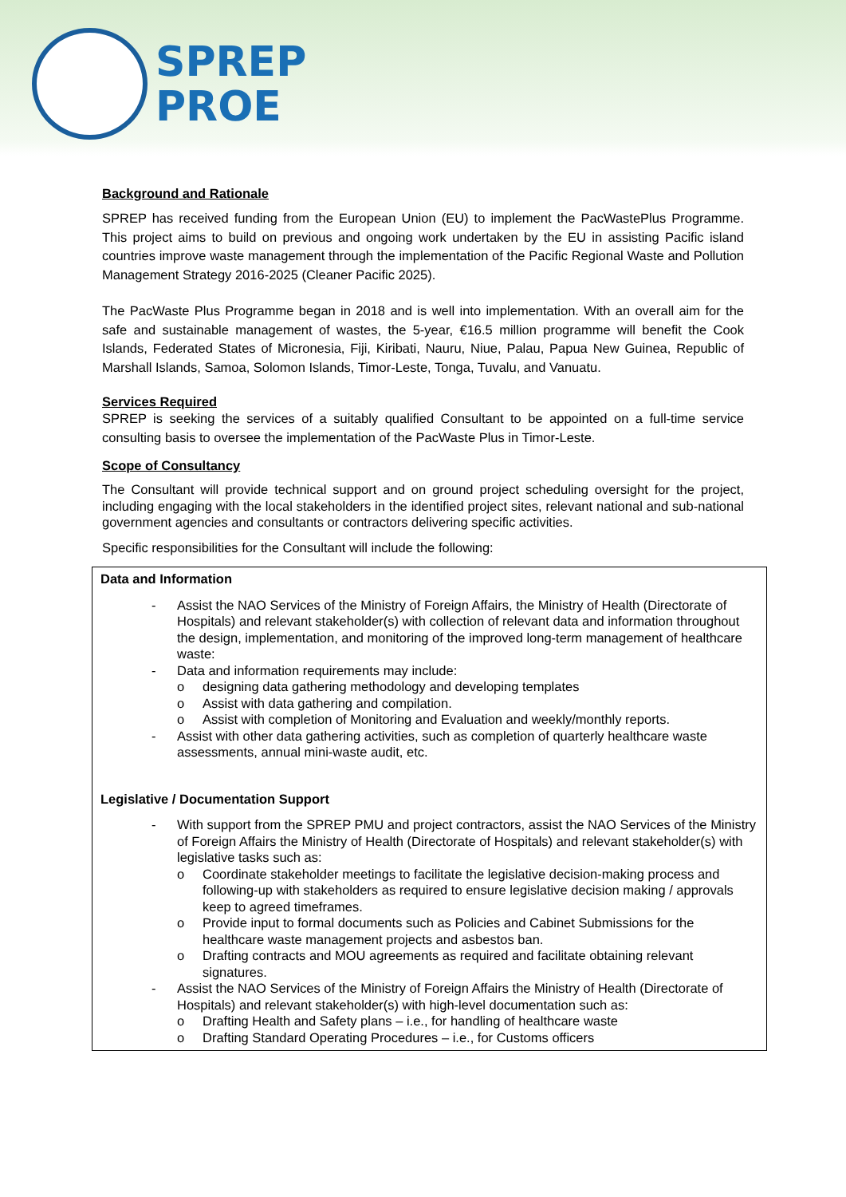SPREP
PROE
Background and Rationale
SPREP has received funding from the European Union (EU) to implement the PacWastePlus Programme. This project aims to build on previous and ongoing work undertaken by the EU in assisting Pacific island countries improve waste management through the implementation of the Pacific Regional Waste and Pollution Management Strategy 2016-2025 (Cleaner Pacific 2025).
The PacWaste Plus Programme began in 2018 and is well into implementation. With an overall aim for the safe and sustainable management of wastes, the 5-year, €16.5 million programme will benefit the Cook Islands, Federated States of Micronesia, Fiji, Kiribati, Nauru, Niue, Palau, Papua New Guinea, Republic of Marshall Islands, Samoa, Solomon Islands, Timor-Leste, Tonga, Tuvalu, and Vanuatu.
Services Required
SPREP is seeking the services of a suitably qualified Consultant to be appointed on a full-time service consulting basis to oversee the implementation of the PacWaste Plus in Timor-Leste.
Scope of Consultancy
The Consultant will provide technical support and on ground project scheduling oversight for the project, including engaging with the local stakeholders in the identified project sites, relevant national and sub-national government agencies and consultants or contractors delivering specific activities.
Specific responsibilities for the Consultant will include the following:
| Data and Information - Assist the NAO Services of the Ministry of Foreign Affairs, the Ministry of Health (Directorate of Hospitals) and relevant stakeholder(s) with collection of relevant data and information throughout the design, implementation, and monitoring of the improved long-term management of healthcare waste: - Data and information requirements may include: o designing data gathering methodology and developing templates o Assist with data gathering and compilation. o Assist with completion of Monitoring and Evaluation and weekly/monthly reports. - Assist with other data gathering activities, such as completion of quarterly healthcare waste assessments, annual mini-waste audit, etc. Legislative / Documentation Support - With support from the SPREP PMU and project contractors, assist the NAO Services of the Ministry of Foreign Affairs the Ministry of Health (Directorate of Hospitals) and relevant stakeholder(s) with legislative tasks such as: o Coordinate stakeholder meetings to facilitate the legislative decision-making process and following-up with stakeholders as required to ensure legislative decision making / approvals keep to agreed timeframes. o Provide input to formal documents such as Policies and Cabinet Submissions for the healthcare waste management projects and asbestos ban. o Drafting contracts and MOU agreements as required and facilitate obtaining relevant signatures. - Assist the NAO Services of the Ministry of Foreign Affairs the Ministry of Health (Directorate of Hospitals) and relevant stakeholder(s) with high-level documentation such as: o Drafting Health and Safety plans – i.e., for handling of healthcare waste o Drafting Standard Operating Procedures – i.e., for Customs officers |